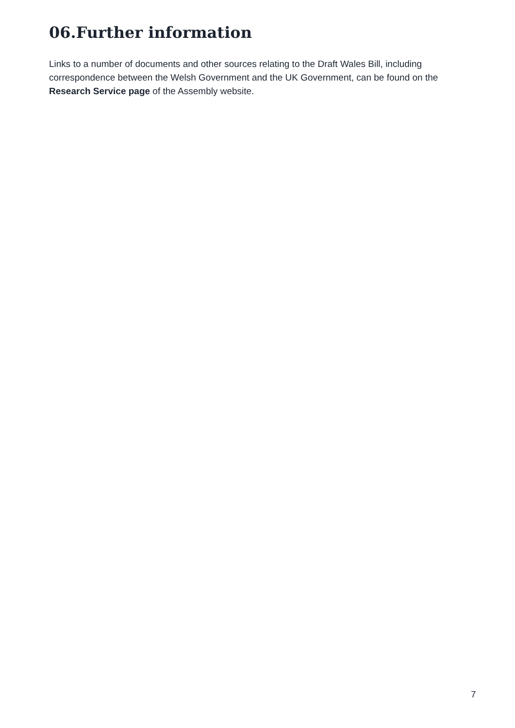06.Further information
Links to a number of documents and other sources relating to the Draft Wales Bill, including correspondence between the Welsh Government and the UK Government, can be found on the Research Service page of the Assembly website.
7